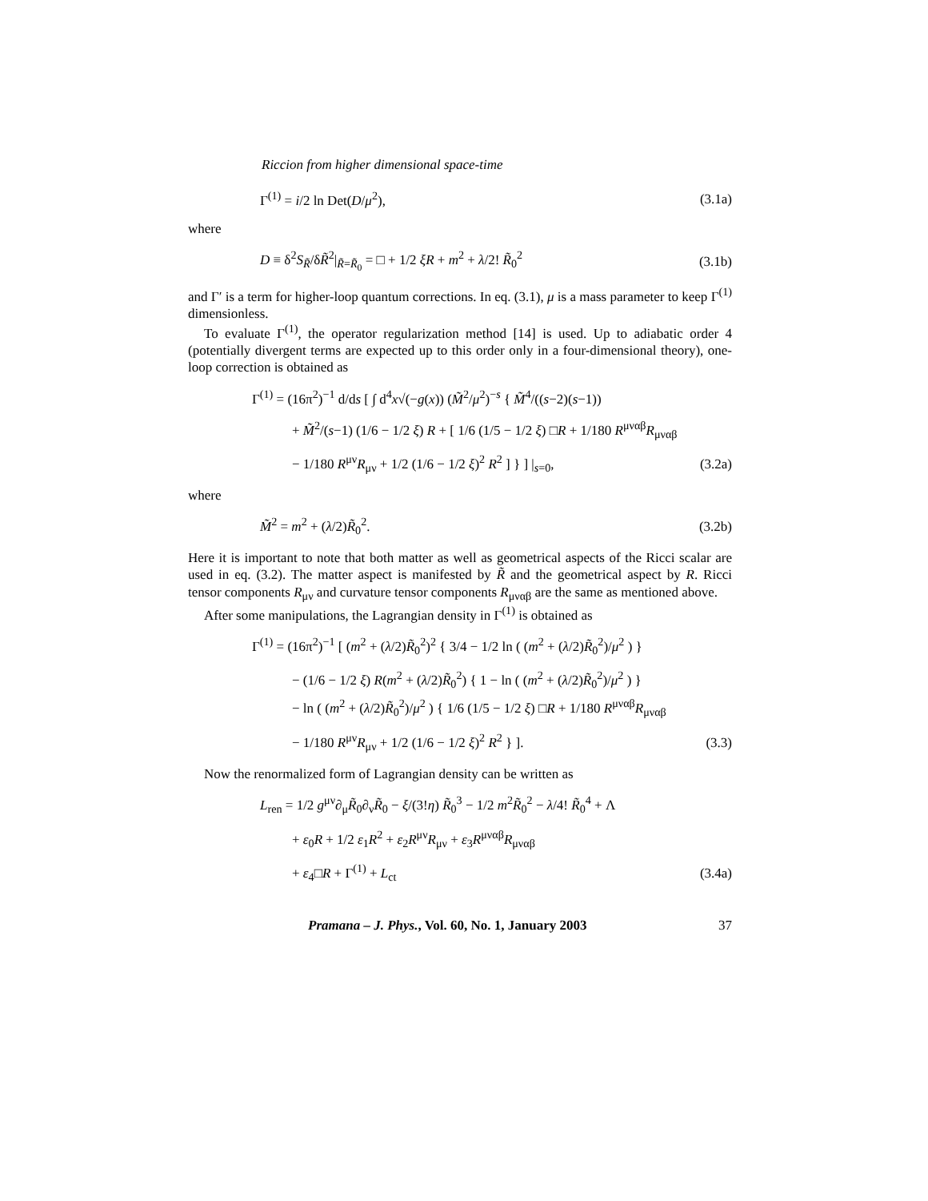Riccion from higher dimensional space-time
Γ<sup>(1)</sup> = i/2 ln Det(D/μ<sup>2</sup>), (3.1a)
where
D ≡ δ<sup>2</sup>S<sub>R̃</sub>/δR̃<sup>2</sup>|<sub>R̃=R̃<sub>0</sub></sub> = □ + 1/2 ξR + m<sup>2</sup> + λ/2! R̃<sub>0</sub><sup>2</sup> (3.1b)
and Γ′ is a term for higher-loop quantum corrections. In eq. (3.1), μ is a mass parameter to keep Γ<sup>(1)</sup> dimensionless.
To evaluate Γ<sup>(1)</sup>, the operator regularization method [14] is used. Up to adiabatic order 4 (potentially divergent terms are expected up to this order only in a four-dimensional theory), one-loop correction is obtained as
Γ<sup>(1)</sup> = (16π<sup>2</sup>)<sup>−1</sup> d/ds [ ∫ d<sup>4</sup>x√(−g(x)) (M̃<sup>2</sup>/μ<sup>2</sup>)<sup>−s</sup> { M̃<sup>4</sup>/((s−2)(s−1))
+ M̃<sup>2</sup>/(s−1) (1/6 − 1/2 ξ) R + [ 1/6 (1/5 − 1/2 ξ) □R + 1/180 R<sup>μναβ</sup>R<sub>μναβ</sub>
− 1/180 R<sup>μν</sup>R<sub>μν</sub> + 1/2 (1/6 − 1/2 ξ)<sup>2</sup> R<sup>2</sup> ] } ] |<sub>s=0</sub>, (3.2a)
where
M̃<sup>2</sup> = m<sup>2</sup> + (λ/2)R̃<sub>0</sub><sup>2</sup>. (3.2b)
Here it is important to note that both matter as well as geometrical aspects of the Ricci scalar are used in eq. (3.2). The matter aspect is manifested by R̃ and the geometrical aspect by R. Ricci tensor components R<sub>μν</sub> and curvature tensor components R<sub>μναβ</sub> are the same as mentioned above.
After some manipulations, the Lagrangian density in Γ<sup>(1)</sup> is obtained as
Γ<sup>(1)</sup> = (16π<sup>2</sup>)<sup>−1</sup> [ (m<sup>2</sup> + (λ/2)R̃<sub>0</sub><sup>2</sup>)<sup>2</sup> { 3/4 − 1/2 ln ( (m<sup>2</sup> + (λ/2)R̃<sub>0</sub><sup>2</sup>)/μ<sup>2</sup> ) }
− (1/6 − 1/2 ξ) R(m<sup>2</sup> + (λ/2)R̃<sub>0</sub><sup>2</sup>) { 1 − ln ( (m<sup>2</sup> + (λ/2)R̃<sub>0</sub><sup>2</sup>)/μ<sup>2</sup> ) }
− ln ( (m<sup>2</sup> + (λ/2)R̃<sub>0</sub><sup>2</sup>)/μ<sup>2</sup> ) { 1/6 (1/5 − 1/2 ξ) □R + 1/180 R<sup>μναβ</sup>R<sub>μναβ</sub>
− 1/180 R<sup>μν</sup>R<sub>μν</sub> + 1/2 (1/6 − 1/2 ξ)<sup>2</sup> R<sup>2</sup> } ]. (3.3)
Now the renormalized form of Lagrangian density can be written as
L<sub>ren</sub> = 1/2 g<sup>μν</sup>∂<sub>μ</sub>R̃<sub>0</sub>∂<sub>ν</sub>R̃<sub>0</sub> − ξ/(3!η) R̃<sub>0</sub><sup>3</sup> − 1/2 m<sup>2</sup>R̃<sub>0</sub><sup>2</sup> − λ/4! R̃<sub>0</sub><sup>4</sup> + Λ
+ ε<sub>0</sub>R + 1/2 ε<sub>1</sub>R<sup>2</sup> + ε<sub>2</sub>R<sup>μν</sup>R<sub>μν</sub> + ε<sub>3</sub>R<sup>μναβ</sup>R<sub>μναβ</sub>
+ ε<sub>4</sub>□R + Γ<sup>(1)</sup> + L<sub>ct</sub> (3.4a)
Pramana – J. Phys., Vol. 60, No. 1, January 2003 37